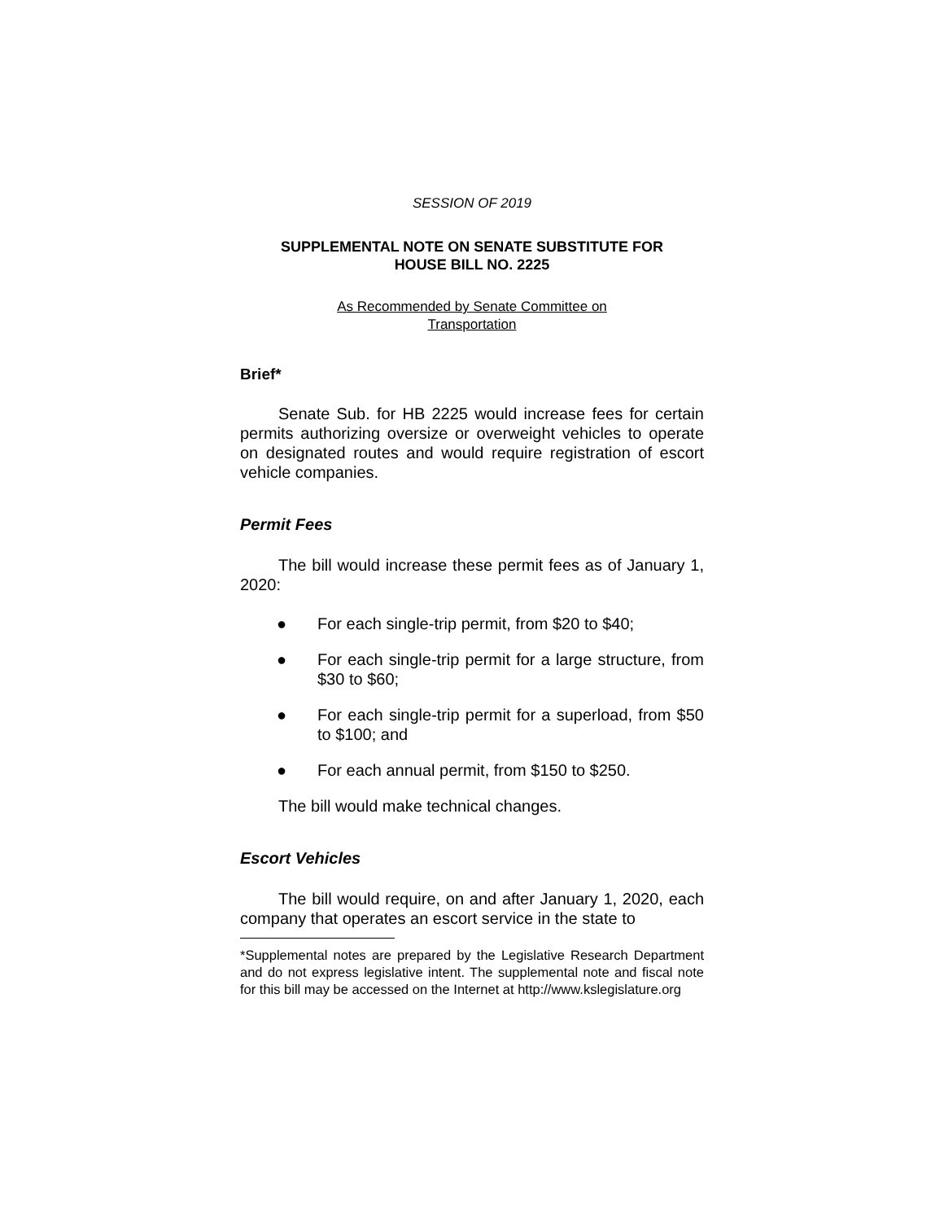SESSION OF 2019
SUPPLEMENTAL NOTE ON SENATE SUBSTITUTE FOR
HOUSE BILL NO. 2225
As Recommended by Senate Committee on
Transportation
Brief*
Senate Sub. for HB 2225 would increase fees for certain permits authorizing oversize or overweight vehicles to operate on designated routes and would require registration of escort vehicle companies.
Permit Fees
The bill would increase these permit fees as of January 1, 2020:
● For each single-trip permit, from $20 to $40;
● For each single-trip permit for a large structure, from $30 to $60;
● For each single-trip permit for a superload, from $50 to $100; and
● For each annual permit, from $150 to $250.
The bill would make technical changes.
Escort Vehicles
The bill would require, on and after January 1, 2020, each company that operates an escort service in the state to
*Supplemental notes are prepared by the Legislative Research Department and do not express legislative intent. The supplemental note and fiscal note for this bill may be accessed on the Internet at http://www.kslegislature.org